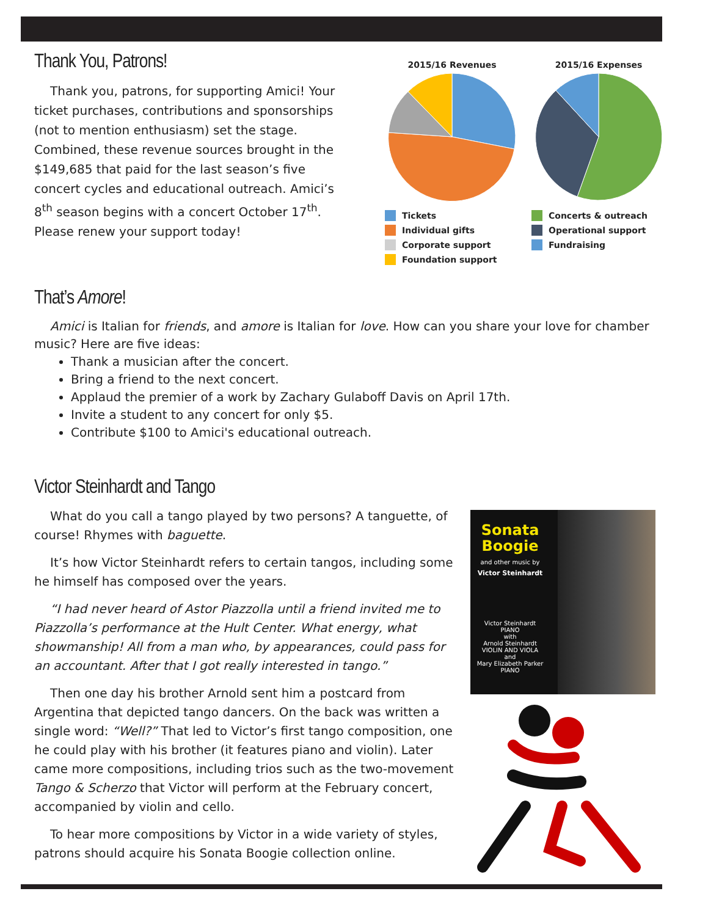Thank You, Patrons!
Thank you, patrons, for supporting Amici! Your ticket purchases, contributions and sponsorships (not to mention enthusiasm) set the stage. Combined, these revenue sources brought in the $149,685 that paid for the last season’s five concert cycles and educational outreach. Amici’s 8<sup>th</sup> season begins with a concert October 17<sup>th</sup>. Please renew your support today!
2015/16 Revenues
Tickets
Individual gifts
Corporate support
Foundation support
2015/16 Expenses
Concerts & outreach
Operational support
Fundraising
That’s Amore!
Amici is Italian for friends, and amore is Italian for love. How can you share your love for chamber music? Here are five ideas:
Thank a musician after the concert.
Bring a friend to the next concert.
Applaud the premier of a work by Zachary Gulaboff Davis on April 17th.
Invite a student to any concert for only $5.
Contribute $100 to Amici's educational outreach.
Victor Steinhardt and Tango
What do you call a tango played by two persons? A tanguette, of course! Rhymes with baguette.
It’s how Victor Steinhardt refers to certain tangos, including some he himself has composed over the years.
“I had never heard of Astor Piazzolla until a friend invited me to Piazzolla’s performance at the Hult Center. What energy, what showmanship! All from a man who, by appearances, could pass for an accountant. After that I got really interested in tango.”
Then one day his brother Arnold sent him a postcard from Argentina that depicted tango dancers. On the back was written a single word: “Well?” That led to Victor’s first tango composition, one he could play with his brother (it features piano and violin). Later came more compositions, including trios such as the two-movement Tango & Scherzo that Victor will perform at the February concert, accompanied by violin and cello.
To hear more compositions by Victor in a wide variety of styles, patrons should acquire his Sonata Boogie collection online.
Sonata
Boogie
and other music by
Victor Steinhardt
Victor Steinhardt
PIANO
with
Arnold Steinhardt
VIOLIN AND VIOLA
and
Mary Elizabeth Parker
PIANO